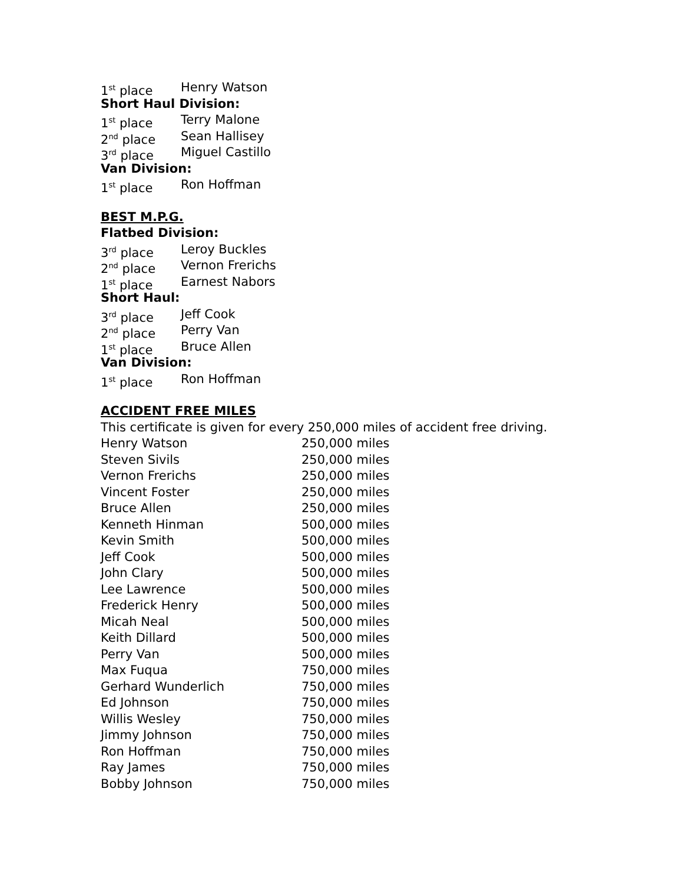1<sup>st</sup> place Henry Watson
Short Haul Division:
1<sup>st</sup> place Terry Malone
2<sup>nd</sup> place Sean Hallisey
3<sup>rd</sup> place Miguel Castillo
Van Division:
1<sup>st</sup> place Ron Hoffman
BEST M.P.G.
Flatbed Division:
3<sup>rd</sup> place Leroy Buckles
2<sup>nd</sup> place Vernon Frerichs
1<sup>st</sup> place Earnest Nabors
Short Haul:
3<sup>rd</sup> place Jeff Cook
2<sup>nd</sup> place Perry Van
1<sup>st</sup> place Bruce Allen
Van Division:
1<sup>st</sup> place Ron Hoffman
ACCIDENT FREE MILES
This certificate is given for every 250,000 miles of accident free driving.
| Henry Watson | 250,000 miles |
| Steven Sivils | 250,000 miles |
| Vernon Frerichs | 250,000 miles |
| Vincent Foster | 250,000 miles |
| Bruce Allen | 250,000 miles |
| Kenneth Hinman | 500,000 miles |
| Kevin Smith | 500,000 miles |
| Jeff Cook | 500,000 miles |
| John Clary | 500,000 miles |
| Lee Lawrence | 500,000 miles |
| Frederick Henry | 500,000 miles |
| Micah Neal | 500,000 miles |
| Keith Dillard | 500,000 miles |
| Perry Van | 500,000 miles |
| Max Fuqua | 750,000 miles |
| Gerhard Wunderlich | 750,000 miles |
| Ed Johnson | 750,000 miles |
| Willis Wesley | 750,000 miles |
| Jimmy Johnson | 750,000 miles |
| Ron Hoffman | 750,000 miles |
| Ray James | 750,000 miles |
| Bobby Johnson | 750,000 miles |